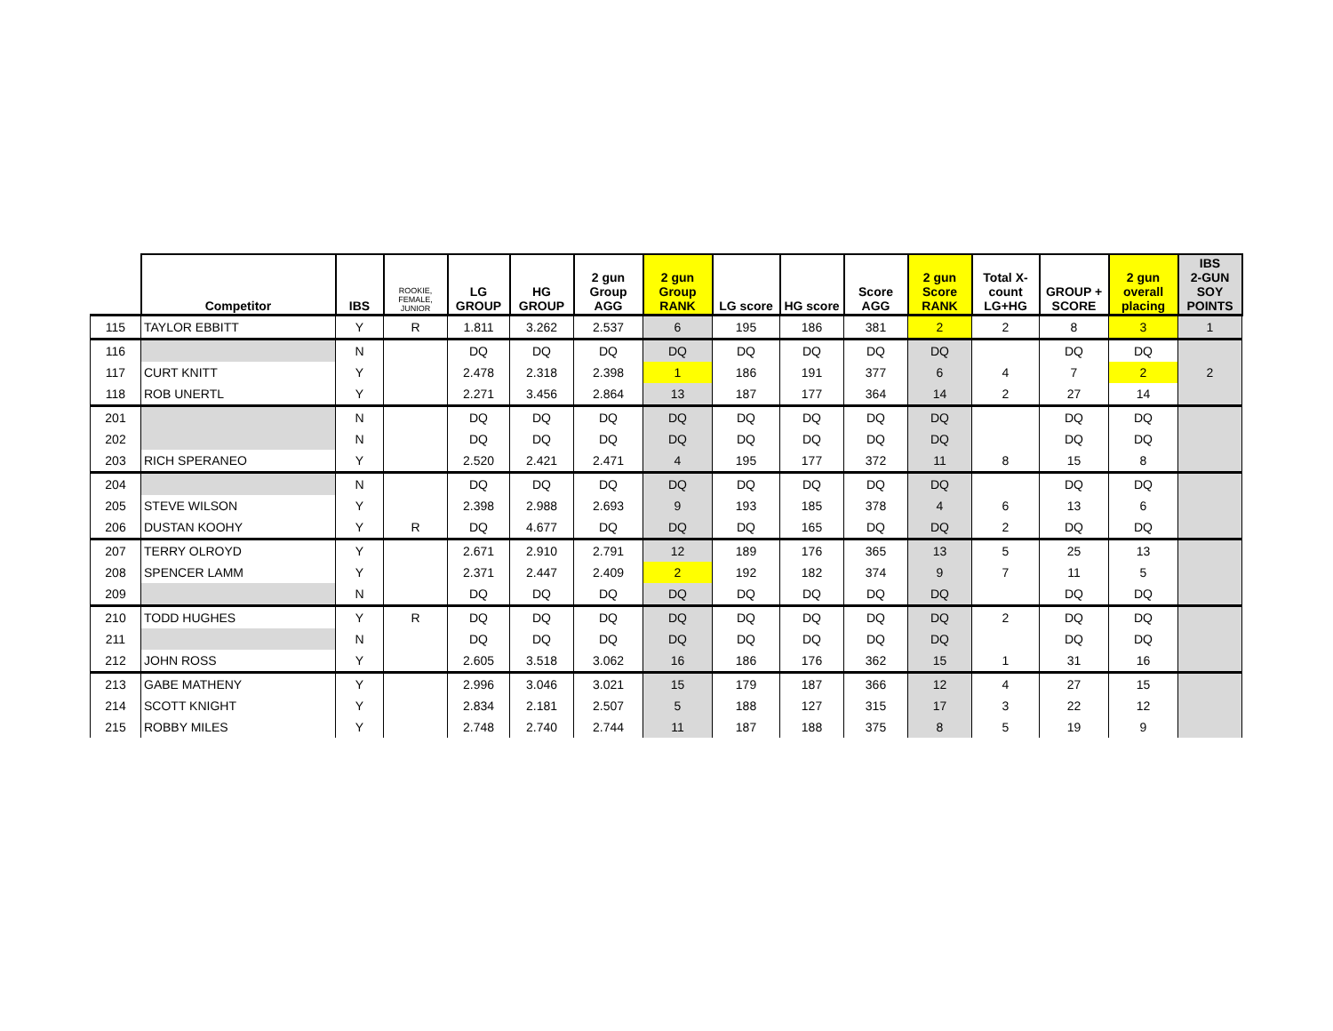| | Competitor | IBS | ROOKIE, FEMALE, JUNIOR | LG GROUP | HG GROUP | 2 gun Group AGG | 2 gun Group RANK | LG score | HG score | Score AGG | 2 gun Score RANK | Total X- count LG+HG | GROUP + SCORE | 2 gun overall placing | IBS 2-GUN SOY POINTS |
| --- | --- | --- | --- | --- | --- | --- | --- | --- | --- | --- | --- | --- | --- | --- | --- |
| 115 | TAYLOR EBBITT | Y | R | 1.811 | 3.262 | 2.537 | 6 | 195 | 186 | 381 | 2 | 2 | 8 | 3 | 1 |
| 116 | | N | | DQ | DQ | DQ | DQ | DQ | DQ | DQ | DQ | | DQ | DQ | |
| 117 | CURT KNITT | Y | | 2.478 | 2.318 | 2.398 | 1 | 186 | 191 | 377 | 6 | 4 | 7 | 2 | 2 |
| 118 | ROB UNERTL | Y | | 2.271 | 3.456 | 2.864 | 13 | 187 | 177 | 364 | 14 | 2 | 27 | 14 | |
| 201 | | N | | DQ | DQ | DQ | DQ | DQ | DQ | DQ | DQ | | DQ | DQ | |
| 202 | | N | | DQ | DQ | DQ | DQ | DQ | DQ | DQ | DQ | | DQ | DQ | |
| 203 | RICH SPERANEO | Y | | 2.520 | 2.421 | 2.471 | 4 | 195 | 177 | 372 | 11 | 8 | 15 | 8 | |
| 204 | | N | | DQ | DQ | DQ | DQ | DQ | DQ | DQ | DQ | | DQ | DQ | |
| 205 | STEVE WILSON | Y | | 2.398 | 2.988 | 2.693 | 9 | 193 | 185 | 378 | 4 | 6 | 13 | 6 | |
| 206 | DUSTAN KOOHY | Y | R | DQ | 4.677 | DQ | DQ | DQ | 165 | DQ | DQ | 2 | DQ | DQ | |
| 207 | TERRY OLROYD | Y | | 2.671 | 2.910 | 2.791 | 12 | 189 | 176 | 365 | 13 | 5 | 25 | 13 | |
| 208 | SPENCER LAMM | Y | | 2.371 | 2.447 | 2.409 | 2 | 192 | 182 | 374 | 9 | 7 | 11 | 5 | |
| 209 | | N | | DQ | DQ | DQ | DQ | DQ | DQ | DQ | DQ | | DQ | DQ | |
| 210 | TODD HUGHES | Y | R | DQ | DQ | DQ | DQ | DQ | DQ | DQ | DQ | 2 | DQ | DQ | |
| 211 | | N | | DQ | DQ | DQ | DQ | DQ | DQ | DQ | DQ | | DQ | DQ | |
| 212 | JOHN ROSS | Y | | 2.605 | 3.518 | 3.062 | 16 | 186 | 176 | 362 | 15 | 1 | 31 | 16 | |
| 213 | GABE MATHENY | Y | | 2.996 | 3.046 | 3.021 | 15 | 179 | 187 | 366 | 12 | 4 | 27 | 15 | |
| 214 | SCOTT KNIGHT | Y | | 2.834 | 2.181 | 2.507 | 5 | 188 | 127 | 315 | 17 | 3 | 22 | 12 | |
| 215 | ROBBY MILES | Y | | 2.748 | 2.740 | 2.744 | 11 | 187 | 188 | 375 | 8 | 5 | 19 | 9 | |